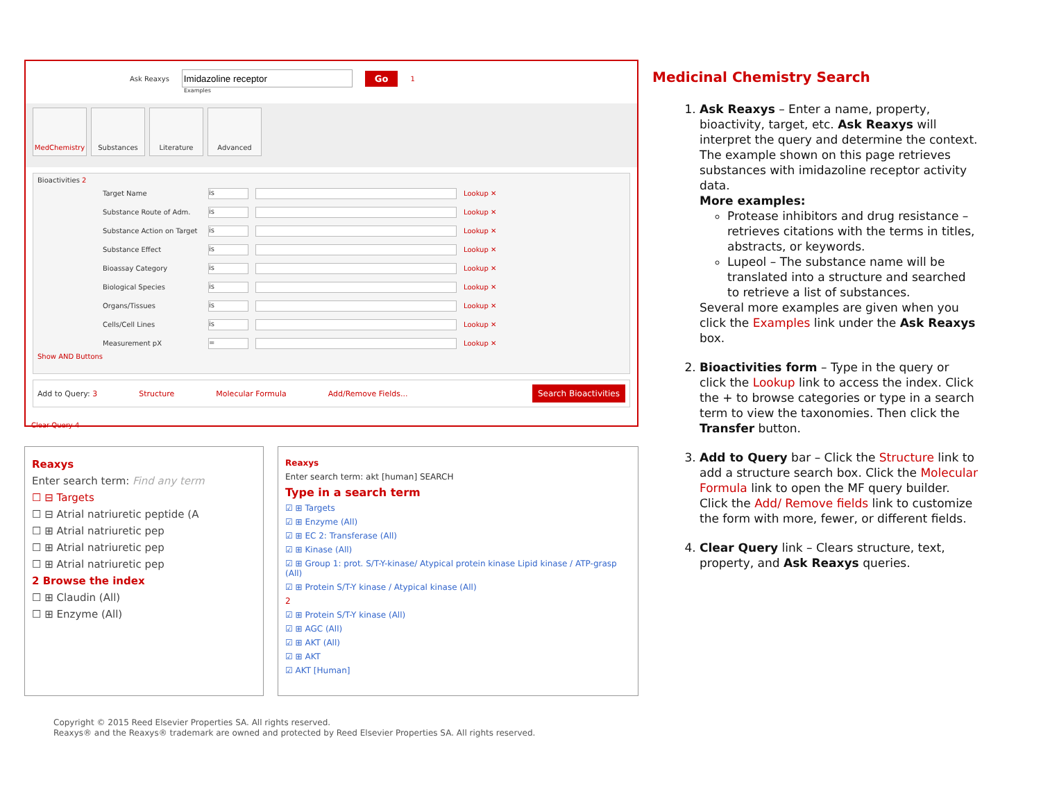Ask Reaxys Go 1
Examples
MedChemistry Substances Literature Advanced
Bioactivities 2
Target Name is Lookup ✕
Substance Route of Adm. is Lookup ✕
Substance Action on Target is Lookup ✕
Substance Effect is Lookup ✕
Bioassay Category is Lookup ✕
Biological Species is Lookup ✕
Organs/Tissues is Lookup ✕
Cells/Cell Lines is Lookup ✕
Measurement pX = Lookup ✕
Show AND Buttons
Add to Query: 3 Structure Molecular Formula Add/Remove Fields... Search Bioactivities
Clear Query 4
Reaxys
Enter search term: Find any term
☐ ⊟ Targets
☐ ⊟ Atrial natriuretic peptide (A
☐ ⊞ Atrial natriuretic pep
☐ ⊞ Atrial natriuretic pep
☐ ⊞ Atrial natriuretic pep
2 Browse the index
☐ ⊞ Claudin (All)
☐ ⊞ Enzyme (All)
Reaxys
Enter search term: akt [human] SEARCH
Type in a search term
☑ ⊞ Targets
☑ ⊞ Enzyme (All)
☑ ⊞ EC 2: Transferase (All)
☑ ⊞ Kinase (All)
☑ ⊞ Group 1: prot. S/T-Y-kinase/ Atypical protein kinase Lipid kinase / ATP-grasp (All)
☑ ⊞ Protein S/T-Y kinase / Atypical kinase (All)
2
☑ ⊞ Protein S/T-Y kinase (All)
☑ ⊞ AGC (All)
☑ ⊞ AKT (All)
☑ ⊞ AKT
☑ AKT [Human]
Medicinal Chemistry Search
1. Ask Reaxys – Enter a name, property, bioactivity, target, etc. Ask Reaxys will interpret the query and determine the context. The example shown on this page retrieves substances with imidazoline receptor activity data.
More examples:
Protease inhibitors and drug resistance – retrieves citations with the terms in titles, abstracts, or keywords.
Lupeol – The substance name will be translated into a structure and searched to retrieve a list of substances.
Several more examples are given when you click the Examples link under the Ask Reaxys box.
2. Bioactivities form – Type in the query or click the Lookup link to access the index. Click the + to browse categories or type in a search term to view the taxonomies. Then click the Transfer button.
3. Add to Query bar – Click the Structure link to add a structure search box. Click the Molecular Formula link to open the MF query builder. Click the Add/ Remove fields link to customize the form with more, fewer, or different fields.
4. Clear Query link – Clears structure, text, property, and Ask Reaxys queries.
Copyright © 2015 Reed Elsevier Properties SA. All rights reserved.
Reaxys® and the Reaxys® trademark are owned and protected by Reed Elsevier Properties SA. All rights reserved.